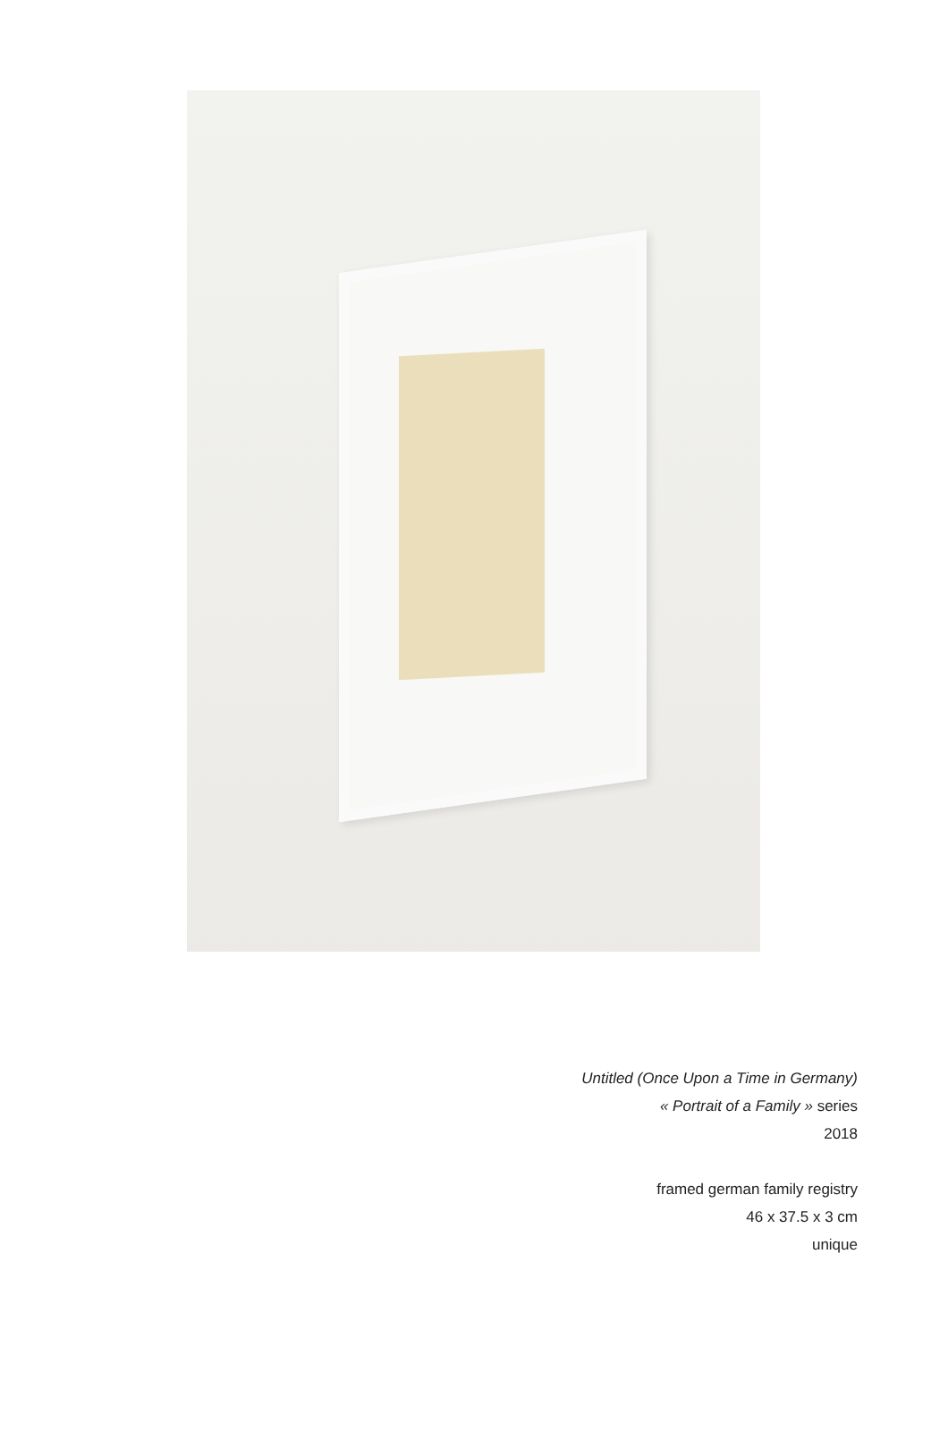Untitled (Once Upon a Time in Germany)
« Portrait of a Family » series
2018
framed german family registry
46 x 37.5 x 3 cm
unique